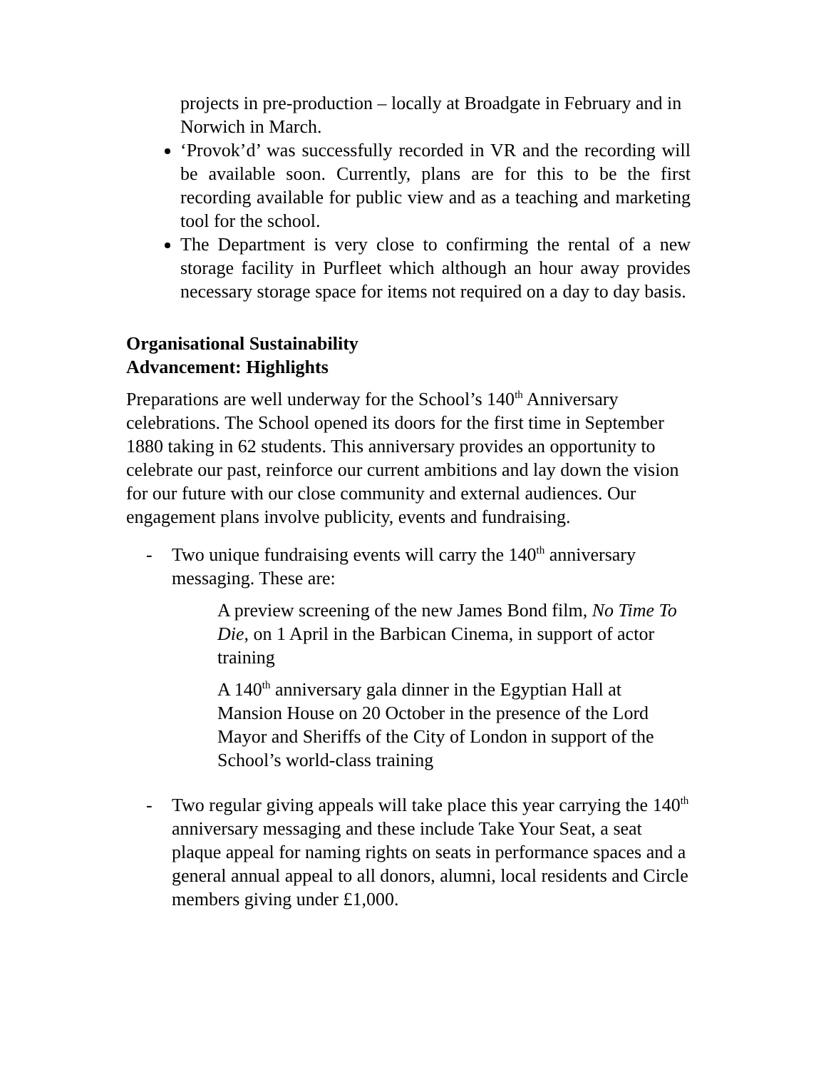projects in pre-production – locally at Broadgate in February and in Norwich in March.
‘Provok’d’ was successfully recorded in VR and the recording will be available soon. Currently, plans are for this to be the first recording available for public view and as a teaching and marketing tool for the school.
The Department is very close to confirming the rental of a new storage facility in Purfleet which although an hour away provides necessary storage space for items not required on a day to day basis.
Organisational Sustainability
Advancement: Highlights
Preparations are well underway for the School’s 140<sup>th</sup> Anniversary celebrations. The School opened its doors for the first time in September 1880 taking in 62 students. This anniversary provides an opportunity to celebrate our past, reinforce our current ambitions and lay down the vision for our future with our close community and external audiences. Our engagement plans involve publicity, events and fundraising.
- Two unique fundraising events will carry the 140<sup>th</sup> anniversary messaging. These are:
A preview screening of the new James Bond film, No Time To Die, on 1 April in the Barbican Cinema, in support of actor training
A 140<sup>th</sup> anniversary gala dinner in the Egyptian Hall at Mansion House on 20 October in the presence of the Lord Mayor and Sheriffs of the City of London in support of the School’s world-class training
- Two regular giving appeals will take place this year carrying the 140<sup>th</sup> anniversary messaging and these include Take Your Seat, a seat plaque appeal for naming rights on seats in performance spaces and a general annual appeal to all donors, alumni, local residents and Circle members giving under £1,000.